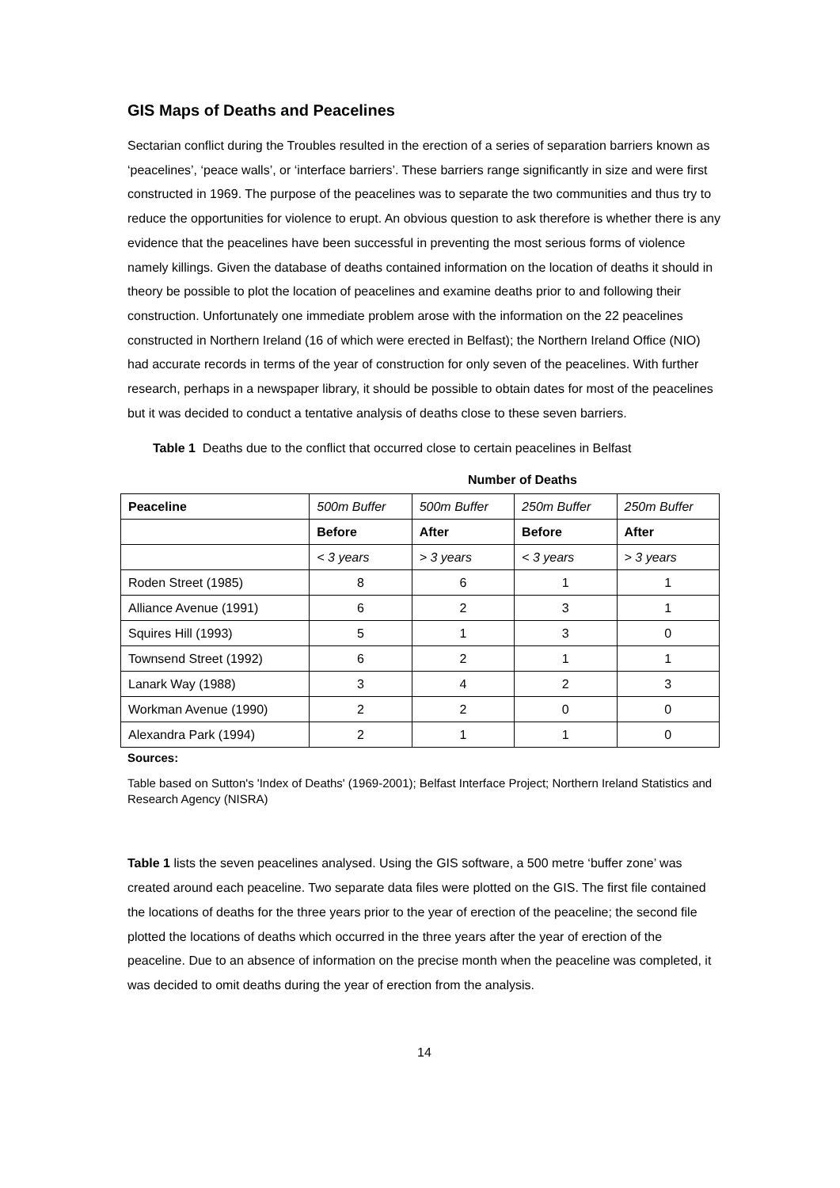GIS Maps of Deaths and Peacelines
Sectarian conflict during the Troubles resulted in the erection of a series of separation barriers known as ‘peacelines’, ‘peace walls’, or ‘interface barriers’. These barriers range significantly in size and were first constructed in 1969. The purpose of the peacelines was to separate the two communities and thus try to reduce the opportunities for violence to erupt. An obvious question to ask therefore is whether there is any evidence that the peacelines have been successful in preventing the most serious forms of violence namely killings. Given the database of deaths contained information on the location of deaths it should in theory be possible to plot the location of peacelines and examine deaths prior to and following their construction. Unfortunately one immediate problem arose with the information on the 22 peacelines constructed in Northern Ireland (16 of which were erected in Belfast); the Northern Ireland Office (NIO) had accurate records in terms of the year of construction for only seven of the peacelines. With further research, perhaps in a newspaper library, it should be possible to obtain dates for most of the peacelines but it was decided to conduct a tentative analysis of deaths close to these seven barriers.
Table 1 Deaths due to the conflict that occurred close to certain peacelines in Belfast
Number of Deaths
| Peaceline | 500m Buffer | 500m Buffer | 250m Buffer | 250m Buffer |
| | Before | After | Before | After |
| | < 3 years | > 3 years | < 3 years | > 3 years |
| Roden Street (1985) | 8 | 6 | 1 | 1 |
| Alliance Avenue (1991) | 6 | 2 | 3 | 1 |
| Squires Hill (1993) | 5 | 1 | 3 | 0 |
| Townsend Street (1992) | 6 | 2 | 1 | 1 |
| Lanark Way (1988) | 3 | 4 | 2 | 3 |
| Workman Avenue (1990) | 2 | 2 | 0 | 0 |
| Alexandra Park (1994) | 2 | 1 | 1 | 0 |
Sources:
Table based on Sutton's 'Index of Deaths' (1969-2001); Belfast Interface Project; Northern Ireland Statistics and Research Agency (NISRA)
Table 1 lists the seven peacelines analysed. Using the GIS software, a 500 metre ‘buffer zone’ was created around each peaceline. Two separate data files were plotted on the GIS. The first file contained the locations of deaths for the three years prior to the year of erection of the peaceline; the second file plotted the locations of deaths which occurred in the three years after the year of erection of the peaceline. Due to an absence of information on the precise month when the peaceline was completed, it was decided to omit deaths during the year of erection from the analysis.
14